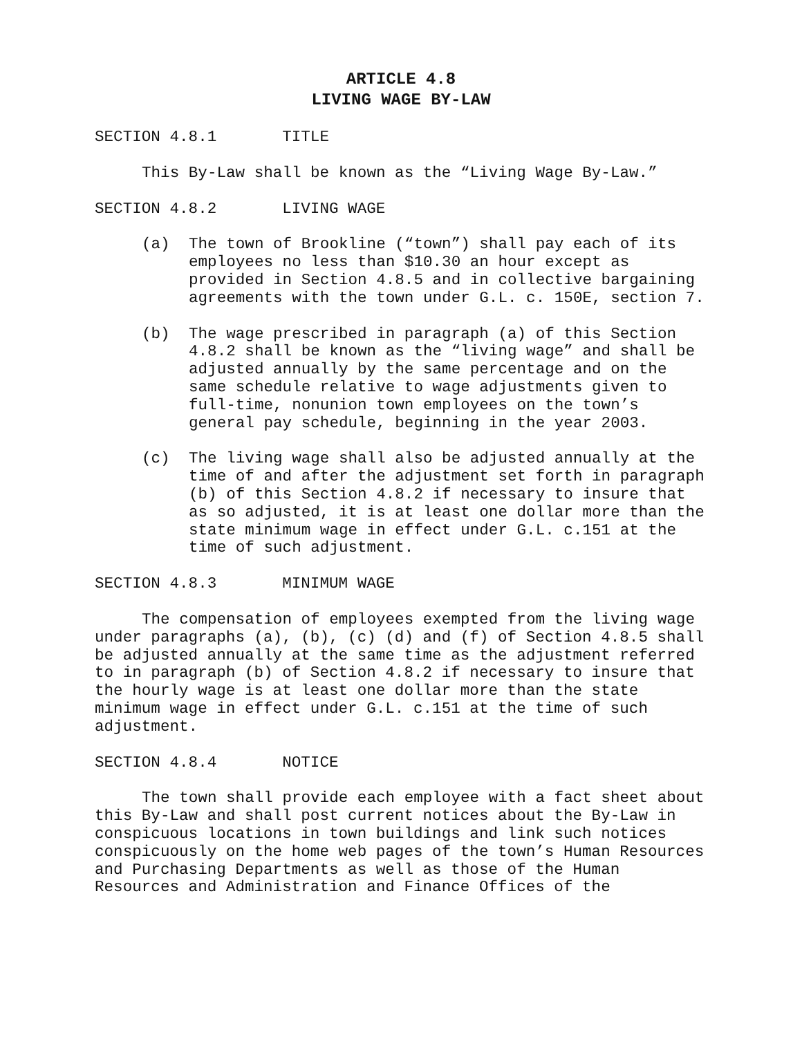ARTICLE 4.8
LIVING WAGE BY-LAW
SECTION 4.8.1 TITLE
This By-Law shall be known as the “Living Wage By-Law.”
SECTION 4.8.2 LIVING WAGE
(a) The town of Brookline (“town”) shall pay each of its employees no less than $10.30 an hour except as provided in Section 4.8.5 and in collective bargaining agreements with the town under G.L. c. 150E, section 7.
(b) The wage prescribed in paragraph (a) of this Section 4.8.2 shall be known as the “living wage” and shall be adjusted annually by the same percentage and on the same schedule relative to wage adjustments given to full-time, nonunion town employees on the town’s general pay schedule, beginning in the year 2003.
(c) The living wage shall also be adjusted annually at the time of and after the adjustment set forth in paragraph (b) of this Section 4.8.2 if necessary to insure that as so adjusted, it is at least one dollar more than the state minimum wage in effect under G.L. c.151 at the time of such adjustment.
SECTION 4.8.3 MINIMUM WAGE
The compensation of employees exempted from the living wage under paragraphs (a), (b), (c) (d) and (f) of Section 4.8.5 shall be adjusted annually at the same time as the adjustment referred to in paragraph (b) of Section 4.8.2 if necessary to insure that the hourly wage is at least one dollar more than the state minimum wage in effect under G.L. c.151 at the time of such adjustment.
SECTION 4.8.4 NOTICE
The town shall provide each employee with a fact sheet about this By-Law and shall post current notices about the By-Law in conspicuous locations in town buildings and link such notices conspicuously on the home web pages of the town’s Human Resources and Purchasing Departments as well as those of the Human Resources and Administration and Finance Offices of the